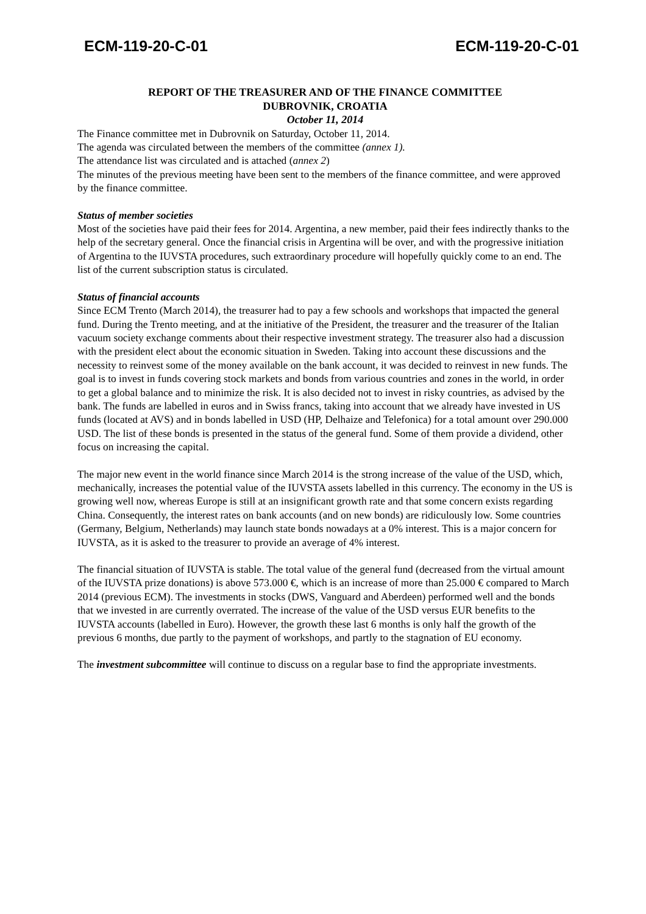ECM-119-20-C-01 ECM-119-20-C-01
REPORT OF THE TREASURER AND OF THE FINANCE COMMITTEE
DUBROVNIK, CROATIA
October 11, 2014
The Finance committee met in Dubrovnik on Saturday, October 11, 2014.
The agenda was circulated between the members of the committee (annex 1).
The attendance list was circulated and is attached (annex 2)
The minutes of the previous meeting have been sent to the members of the finance committee, and were approved by the finance committee.
Status of member societies
Most of the societies have paid their fees for 2014. Argentina, a new member, paid their fees indirectly thanks to the help of the secretary general. Once the financial crisis in Argentina will be over, and with the progressive initiation of Argentina to the IUVSTA procedures, such extraordinary procedure will hopefully quickly come to an end. The list of the current subscription status is circulated.
Status of financial accounts
Since ECM Trento (March 2014), the treasurer had to pay a few schools and workshops that impacted the general fund. During the Trento meeting, and at the initiative of the President, the treasurer and the treasurer of the Italian vacuum society exchange comments about their respective investment strategy. The treasurer also had a discussion with the president elect about the economic situation in Sweden. Taking into account these discussions and the necessity to reinvest some of the money available on the bank account, it was decided to reinvest in new funds. The goal is to invest in funds covering stock markets and bonds from various countries and zones in the world, in order to get a global balance and to minimize the risk. It is also decided not to invest in risky countries, as advised by the bank. The funds are labelled in euros and in Swiss francs, taking into account that we already have invested in US funds (located at AVS) and in bonds labelled in USD (HP, Delhaize and Telefonica) for a total amount over 290.000 USD. The list of these bonds is presented in the status of the general fund. Some of them provide a dividend, other focus on increasing the capital.
The major new event in the world finance since March 2014 is the strong increase of the value of the USD, which, mechanically, increases the potential value of the IUVSTA assets labelled in this currency. The economy in the US is growing well now, whereas Europe is still at an insignificant growth rate and that some concern exists regarding China. Consequently, the interest rates on bank accounts (and on new bonds) are ridiculously low. Some countries (Germany, Belgium, Netherlands) may launch state bonds nowadays at a 0% interest. This is a major concern for IUVSTA, as it is asked to the treasurer to provide an average of 4% interest.
The financial situation of IUVSTA is stable. The total value of the general fund (decreased from the virtual amount of the IUVSTA prize donations) is above 573.000 €, which is an increase of more than 25.000 € compared to March 2014 (previous ECM). The investments in stocks (DWS, Vanguard and Aberdeen) performed well and the bonds that we invested in are currently overrated. The increase of the value of the USD versus EUR benefits to the IUVSTA accounts (labelled in Euro). However, the growth these last 6 months is only half the growth of the previous 6 months, due partly to the payment of workshops, and partly to the stagnation of EU economy.
The investment subcommittee will continue to discuss on a regular base to find the appropriate investments.